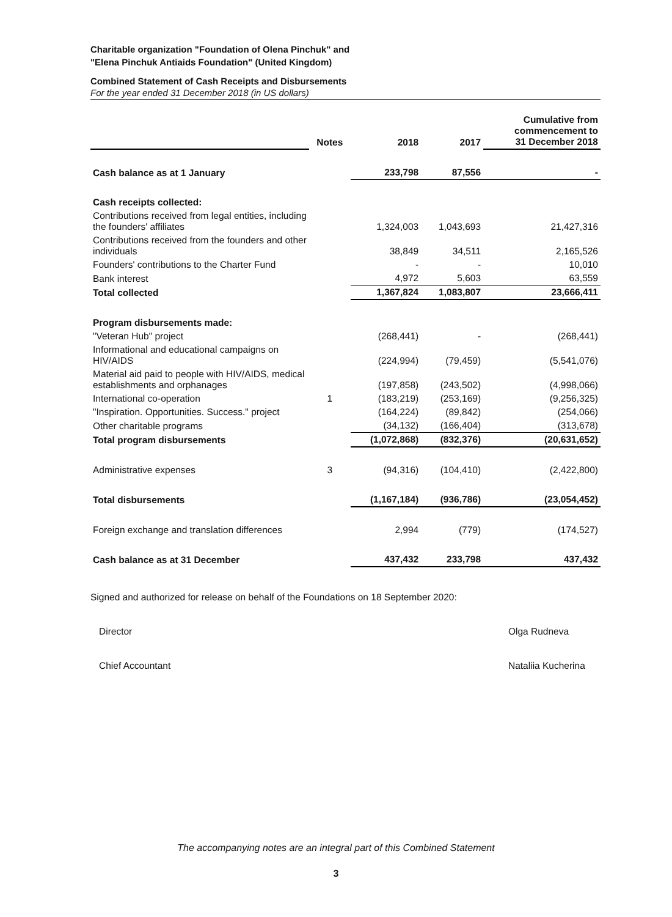Charitable organization "Foundation of Olena Pinchuk" and
"Elena Pinchuk Antiaids Foundation" (United Kingdom)
Combined Statement of Cash Receipts and Disbursements
For the year ended 31 December 2018 (in US dollars)
| | Notes | 2018 | 2017 | Cumulative from commencement to 31 December 2018 |
| --- | --- | --- | --- | --- |
| Cash balance as at 1 January | | 233,798 | 87,556 | - |
| Cash receipts collected: | | | | |
| Contributions received from legal entities, including the founders' affiliates | | 1,324,003 | 1,043,693 | 21,427,316 |
| Contributions received from the founders and other individuals | | 38,849 | 34,511 | 2,165,526 |
| Founders' contributions to the Charter Fund | | - | - | 10,010 |
| Bank interest | | 4,972 | 5,603 | 63,559 |
| Total collected | | 1,367,824 | 1,083,807 | 23,666,411 |
| Program disbursements made: | | | | |
| "Veteran Hub" project | | (268,441) | - | (268,441) |
| Informational and educational campaigns on HIV/AIDS | | (224,994) | (79,459) | (5,541,076) |
| Material aid paid to people with HIV/AIDS, medical establishments and orphanages | | (197,858) | (243,502) | (4,998,066) |
| International co-operation | 1 | (183,219) | (253,169) | (9,256,325) |
| "Inspiration. Opportunities. Success." project | | (164,224) | (89,842) | (254,066) |
| Other charitable programs | | (34,132) | (166,404) | (313,678) |
| Total program disbursements | | (1,072,868) | (832,376) | (20,631,652) |
| Administrative expenses | 3 | (94,316) | (104,410) | (2,422,800) |
| Total disbursements | | (1,167,184) | (936,786) | (23,054,452) |
| Foreign exchange and translation differences | | 2,994 | (779) | (174,527) |
| Cash balance as at 31 December | | 437,432 | 233,798 | 437,432 |
Signed and authorized for release on behalf of the Foundations on 18 September 2020:
Director Olga Rudneva
Chief Accountant Nataliia Kucherina
The accompanying notes are an integral part of this Combined Statement
3